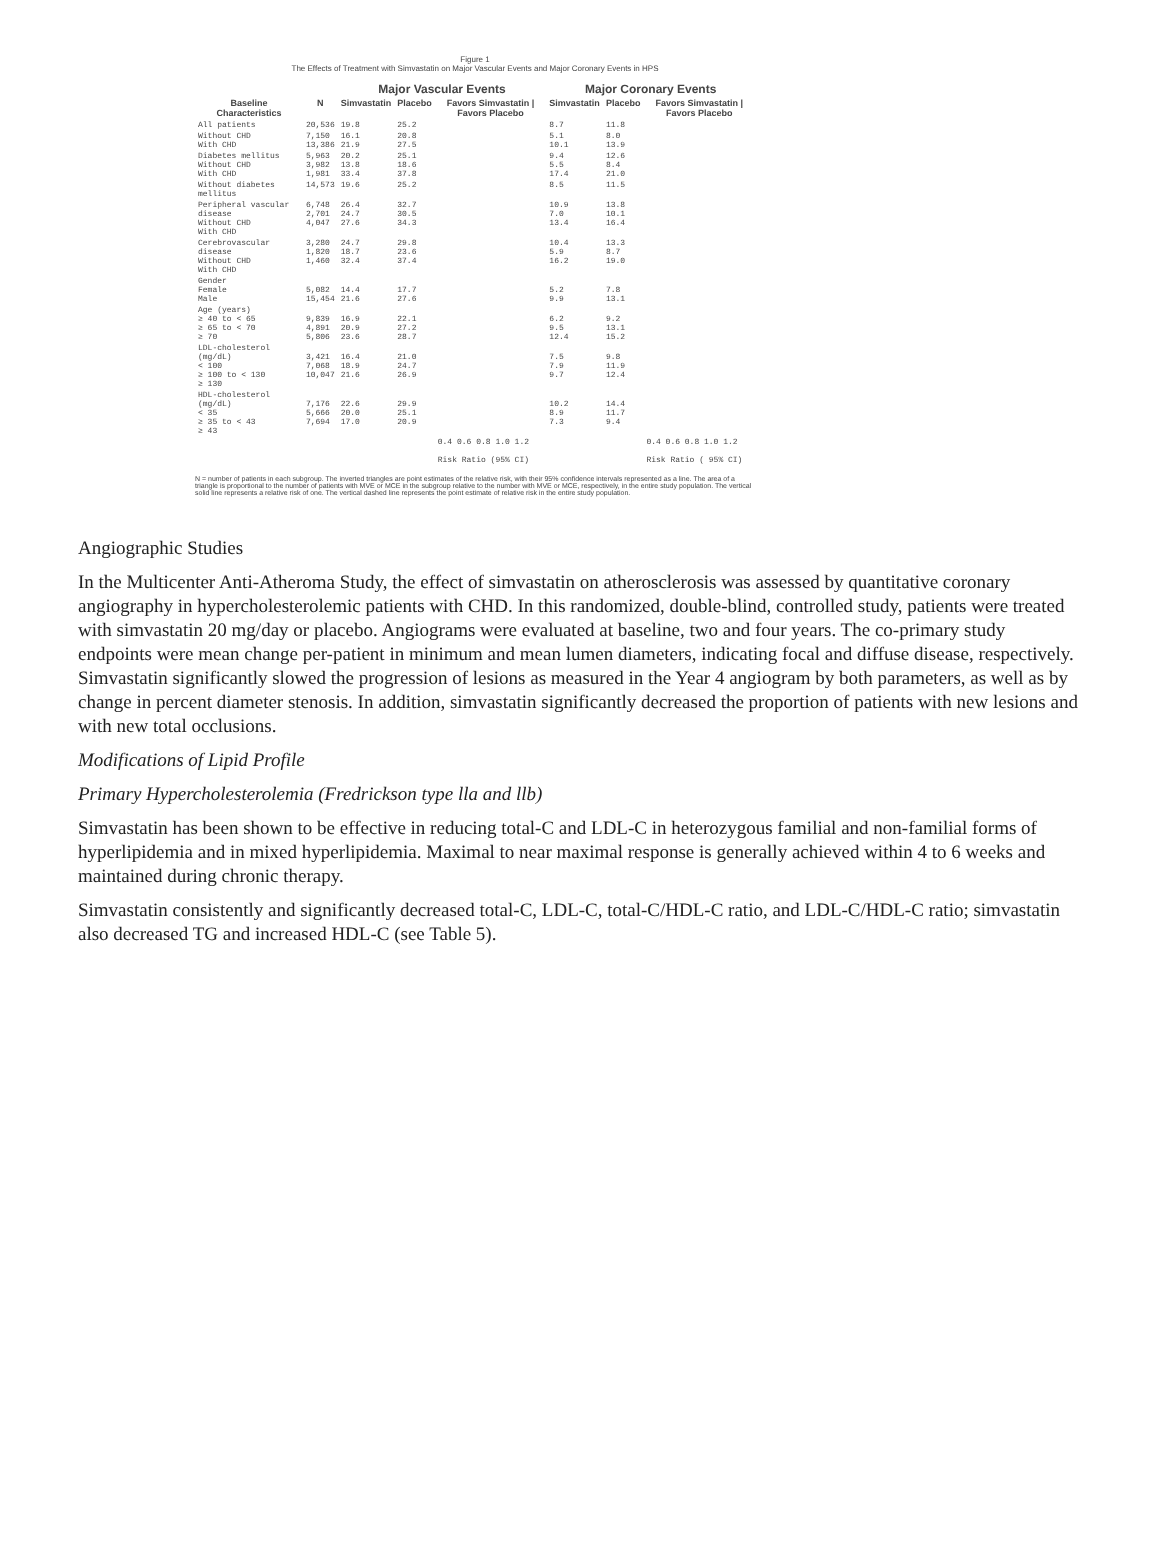Figure 1
The Effects of Treatment with Simvastatin on Major Vascular Events and Major Coronary Events in HPS
| | | Major Vascular Events | | | Major Coronary Events | | |
| --- | --- | --- | --- | --- | --- | --- | --- |
| Baseline Characteristics | N | Simvastatin | Placebo | Favors Simvastatin / Favors Placebo | Simvastatin | Placebo | Favors Simvastatin / Favors Placebo |
| All patients | 20,536 | 19.8 | 25.2 | | 8.7 | 11.8 | |
| Without CHD With CHD | 7,150 13,386 | 16.1 21.9 | 20.8 27.5 | | 5.1 10.1 | 8.0 13.9 | |
| Diabetes mellitus Without CHD With CHD | 5,963 3,982 1,981 | 20.2 13.8 33.4 | 25.1 18.6 37.8 | | 9.4 5.5 17.4 | 12.6 8.4 21.0 | |
| Without diabetes mellitus | 14,573 | 19.6 | 25.2 | | 8.5 | 11.5 | |
| Peripheral vascular disease Without CHD With CHD | 6,748 2,701 4,047 | 26.4 24.7 27.6 | 32.7 30.5 34.3 | | 10.9 7.0 13.4 | 13.8 10.1 16.4 | |
| Cerebrovascular disease Without CHD With CHD | 3,280 1,820 1,460 | 24.7 18.7 32.4 | 29.8 23.6 37.4 | | 10.4 5.9 16.2 | 13.3 8.7 19.0 | |
| Gender Female Male | 5,082 15,454 | 14.4 21.6 | 17.7 27.6 | | 5.2 9.9 | 7.8 13.1 | |
| Age (years) ≥ 40 to < 65 ≥ 65 to < 70 ≥ 70 | 9,839 4,891 5,806 | 16.9 20.9 23.6 | 22.1 27.2 28.7 | | 6.2 9.5 12.4 | 9.2 13.1 15.2 | |
| LDL-cholesterol (mg/dL) < 100 ≥ 100 to < 130 ≥ 130 | 3,421 7,068 10,047 | 16.4 18.9 21.6 | 21.0 24.7 26.9 | | 7.5 7.9 9.7 | 9.8 11.9 12.4 | |
| HDL-cholesterol (mg/dL) < 35 ≥ 35 to < 43 ≥ 43 | 7,176 5,666 7,694 | 22.6 20.0 17.0 | 29.9 25.1 20.9 | | 10.2 8.9 7.3 | 14.4 11.7 9.4 | |
| | | | | 0.4 0.6 0.8 1.0 1.2 Risk Ratio (95% CI) | | | 0.4 0.6 0.8 1.0 1.2 Risk Ratio ( 95% CI) |
N = number of patients in each subgroup. The inverted triangles are point estimates of the relative risk, with their 95% confidence intervals represented as a line. The area of a triangle is proportional to the number of patients with MVE or MCE in the subgroup relative to the number with MVE or MCE, respectively, in the entire study population. The vertical solid line represents a relative risk of one. The vertical dashed line represents the point estimate of relative risk in the entire study population.
Angiographic Studies
In the Multicenter Anti-Atheroma Study, the effect of simvastatin on atherosclerosis was assessed by quantitative coronary angiography in hypercholesterolemic patients with CHD. In this randomized, double-blind, controlled study, patients were treated with simvastatin 20 mg/day or placebo. Angiograms were evaluated at baseline, two and four years. The co-primary study endpoints were mean change per-patient in minimum and mean lumen diameters, indicating focal and diffuse disease, respectively. Simvastatin significantly slowed the progression of lesions as measured in the Year 4 angiogram by both parameters, as well as by change in percent diameter stenosis. In addition, simvastatin significantly decreased the proportion of patients with new lesions and with new total occlusions.
Modifications of Lipid Profile
Primary Hypercholesterolemia (Fredrickson type lla and llb)
Simvastatin has been shown to be effective in reducing total-C and LDL-C in heterozygous familial and non-familial forms of hyperlipidemia and in mixed hyperlipidemia. Maximal to near maximal response is generally achieved within 4 to 6 weeks and maintained during chronic therapy.
Simvastatin consistently and significantly decreased total-C, LDL-C, total-C/HDL-C ratio, and LDL-C/HDL-C ratio; simvastatin also decreased TG and increased HDL-C (see Table 5).